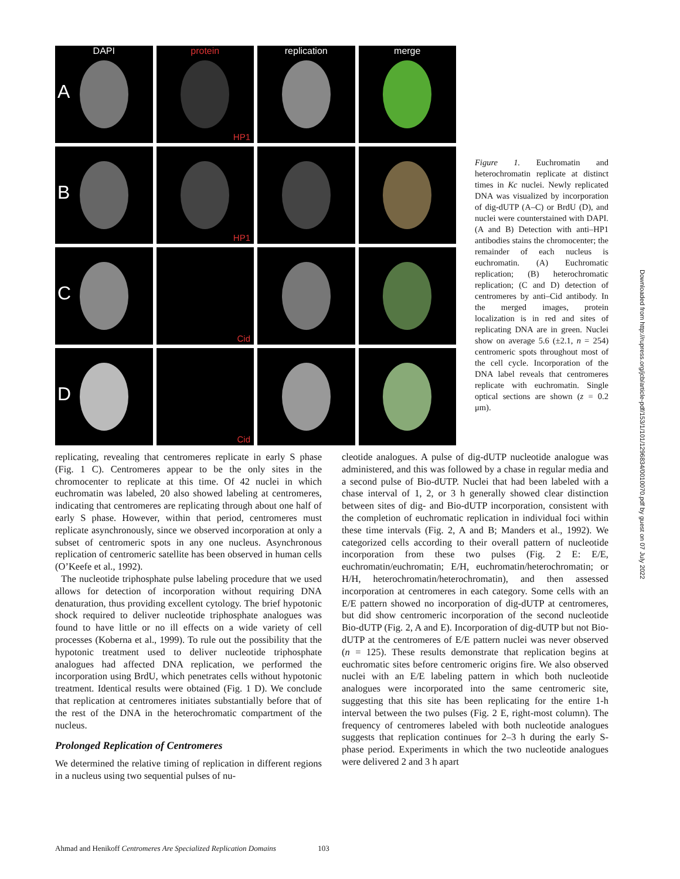DAPI
A
protein
HP1
replication
merge
B
HP1
C
Cid
D
Cid
Figure 1. Euchromatin and heterochromatin replicate at distinct times in Kc nuclei. Newly replicated DNA was visualized by incorporation of dig-dUTP (A–C) or BrdU (D), and nuclei were counterstained with DAPI. (A and B) Detection with anti–HP1 antibodies stains the chromocenter; the remainder of each nucleus is euchromatin. (A) Euchromatic replication; (B) heterochromatic replication; (C and D) detection of centromeres by anti–Cid antibody. In the merged images, protein localization is in red and sites of replicating DNA are in green. Nuclei show on average 5.6 (±2.1, n = 254) centromeric spots throughout most of the cell cycle. Incorporation of the DNA label reveals that centromeres replicate with euchromatin. Single optical sections are shown (z = 0.2 μm).
Downloaded from http://rupress.org/jcb/article-pdf/153/1/101/1296834/0010070.pdf by guest on 07 July 2022
replicating, revealing that centromeres replicate in early S phase (Fig. 1 C). Centromeres appear to be the only sites in the chromocenter to replicate at this time. Of 42 nuclei in which euchromatin was labeled, 20 also showed labeling at centromeres, indicating that centromeres are replicating through about one half of early S phase. However, within that period, centromeres must replicate asynchronously, since we observed incorporation at only a subset of centromeric spots in any one nucleus. Asynchronous replication of centromeric satellite has been observed in human cells (O’Keefe et al., 1992).
The nucleotide triphosphate pulse labeling procedure that we used allows for detection of incorporation without requiring DNA denaturation, thus providing excellent cytology. The brief hypotonic shock required to deliver nucleotide triphosphate analogues was found to have little or no ill effects on a wide variety of cell processes (Koberna et al., 1999). To rule out the possibility that the hypotonic treatment used to deliver nucleotide triphosphate analogues had affected DNA replication, we performed the incorporation using BrdU, which penetrates cells without hypotonic treatment. Identical results were obtained (Fig. 1 D). We conclude that replication at centromeres initiates substantially before that of the rest of the DNA in the heterochromatic compartment of the nucleus.
Prolonged Replication of Centromeres
We determined the relative timing of replication in different regions in a nucleus using two sequential pulses of nu-
cleotide analogues. A pulse of dig-dUTP nucleotide analogue was administered, and this was followed by a chase in regular media and a second pulse of Bio-dUTP. Nuclei that had been labeled with a chase interval of 1, 2, or 3 h generally showed clear distinction between sites of dig- and Bio-dUTP incorporation, consistent with the completion of euchromatic replication in individual foci within these time intervals (Fig. 2, A and B; Manders et al., 1992). We categorized cells according to their overall pattern of nucleotide incorporation from these two pulses (Fig. 2 E: E/E, euchromatin/euchromatin; E/H, euchromatin/heterochromatin; or H/H, heterochromatin/heterochromatin), and then assessed incorporation at centromeres in each category. Some cells with an E/E pattern showed no incorporation of dig-dUTP at centromeres, but did show centromeric incorporation of the second nucleotide Bio-dUTP (Fig. 2, A and E). Incorporation of dig-dUTP but not Bio-dUTP at the centromeres of E/E pattern nuclei was never observed (n = 125). These results demonstrate that replication begins at euchromatic sites before centromeric origins fire. We also observed nuclei with an E/E labeling pattern in which both nucleotide analogues were incorporated into the same centromeric site, suggesting that this site has been replicating for the entire 1-h interval between the two pulses (Fig. 2 E, right-most column). The frequency of centromeres labeled with both nucleotide analogues suggests that replication continues for 2–3 h during the early S-phase period. Experiments in which the two nucleotide analogues were delivered 2 and 3 h apart
Ahmad and Henikoff Centromeres Are Specialized Replication Domains 103